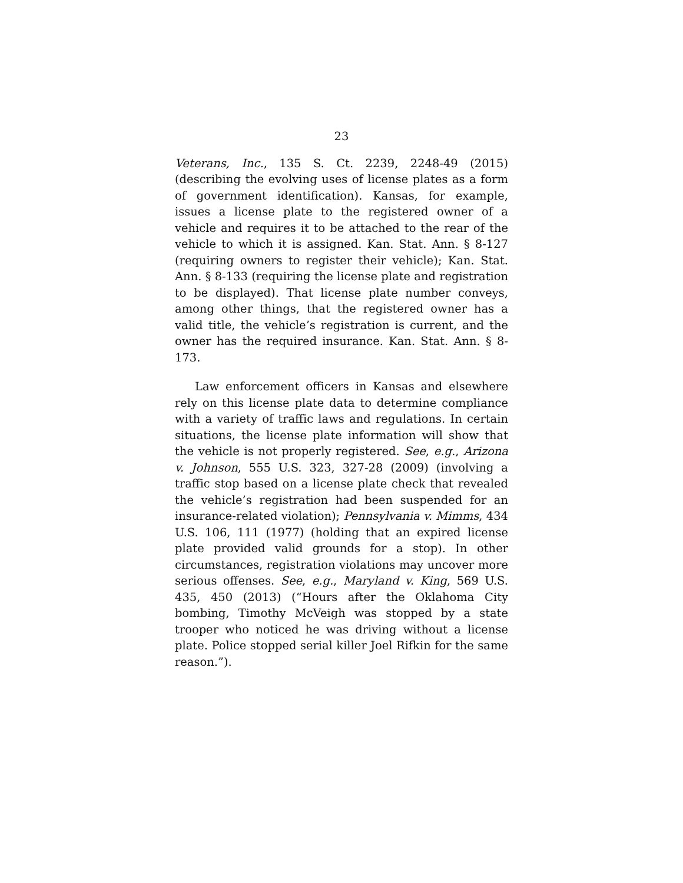23
Veterans, Inc., 135 S. Ct. 2239, 2248-49 (2015) (describing the evolving uses of license plates as a form of government identification). Kansas, for example, issues a license plate to the registered owner of a vehicle and requires it to be attached to the rear of the vehicle to which it is assigned. Kan. Stat. Ann. § 8-127 (requiring owners to register their vehicle); Kan. Stat. Ann. § 8-133 (requiring the license plate and registration to be displayed). That license plate number conveys, among other things, that the registered owner has a valid title, the vehicle’s registration is current, and the owner has the required insurance. Kan. Stat. Ann. § 8-173.
Law enforcement officers in Kansas and elsewhere rely on this license plate data to determine compliance with a variety of traffic laws and regulations. In certain situations, the license plate information will show that the vehicle is not properly registered. See, e.g., Arizona v. Johnson, 555 U.S. 323, 327-28 (2009) (involving a traffic stop based on a license plate check that revealed the vehicle’s registration had been suspended for an insurance-related violation); Pennsylvania v. Mimms, 434 U.S. 106, 111 (1977) (holding that an expired license plate provided valid grounds for a stop). In other circumstances, registration violations may uncover more serious offenses. See, e.g., Maryland v. King, 569 U.S. 435, 450 (2013) (“Hours after the Oklahoma City bombing, Timothy McVeigh was stopped by a state trooper who noticed he was driving without a license plate. Police stopped serial killer Joel Rifkin for the same reason.”).